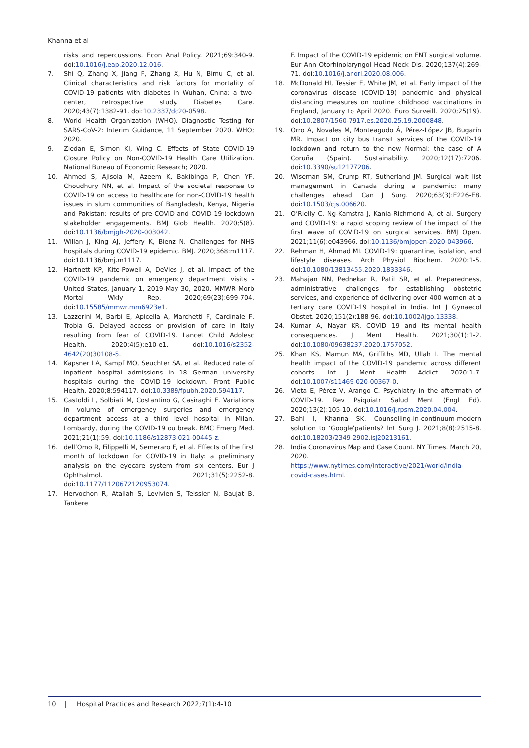Khanna et al
risks and repercussions. Econ Anal Policy. 2021;69:340-9. doi:10.1016/j.eap.2020.12.016.
7. Shi Q, Zhang X, Jiang F, Zhang X, Hu N, Bimu C, et al. Clinical characteristics and risk factors for mortality of COVID-19 patients with diabetes in Wuhan, China: a two-center, retrospective study. Diabetes Care. 2020;43(7):1382-91. doi:10.2337/dc20-0598.
8. World Health Organization (WHO). Diagnostic Testing for SARS-CoV-2: Interim Guidance, 11 September 2020. WHO; 2020.
9. Ziedan E, Simon KI, Wing C. Effects of State COVID-19 Closure Policy on Non-COVID-19 Health Care Utilization. National Bureau of Economic Research; 2020.
10. Ahmed S, Ajisola M, Azeem K, Bakibinga P, Chen YF, Choudhury NN, et al. Impact of the societal response to COVID-19 on access to healthcare for non-COVID-19 health issues in slum communities of Bangladesh, Kenya, Nigeria and Pakistan: results of pre-COVID and COVID-19 lockdown stakeholder engagements. BMJ Glob Health. 2020;5(8). doi:10.1136/bmjgh-2020-003042.
11. Willan J, King AJ, Jeffery K, Bienz N. Challenges for NHS hospitals during COVID-19 epidemic. BMJ. 2020;368:m1117. doi:10.1136/bmj.m1117.
12. Hartnett KP, Kite-Powell A, DeVies J, et al. Impact of the COVID-19 pandemic on emergency department visits - United States, January 1, 2019-May 30, 2020. MMWR Morb Mortal Wkly Rep. 2020;69(23):699-704. doi:10.15585/mmwr.mm6923e1.
13. Lazzerini M, Barbi E, Apicella A, Marchetti F, Cardinale F, Trobia G. Delayed access or provision of care in Italy resulting from fear of COVID-19. Lancet Child Adolesc Health. 2020;4(5):e10-e1. doi:10.1016/s2352-4642(20)30108-5.
14. Kapsner LA, Kampf MO, Seuchter SA, et al. Reduced rate of inpatient hospital admissions in 18 German university hospitals during the COVID-19 lockdown. Front Public Health. 2020;8:594117. doi:10.3389/fpubh.2020.594117.
15. Castoldi L, Solbiati M, Costantino G, Casiraghi E. Variations in volume of emergency surgeries and emergency department access at a third level hospital in Milan, Lombardy, during the COVID-19 outbreak. BMC Emerg Med. 2021;21(1):59. doi:10.1186/s12873-021-00445-z.
16. dell’Omo R, Filippelli M, Semeraro F, et al. Effects of the first month of lockdown for COVID-19 in Italy: a preliminary analysis on the eyecare system from six centers. Eur J Ophthalmol. 2021;31(5):2252-8. doi:10.1177/1120672120953074.
17. Hervochon R, Atallah S, Levivien S, Teissier N, Baujat B, Tankere
F. Impact of the COVID-19 epidemic on ENT surgical volume. Eur Ann Otorhinolaryngol Head Neck Dis. 2020;137(4):269-71. doi:10.1016/j.anorl.2020.08.006.
18. McDonald HI, Tessier E, White JM, et al. Early impact of the coronavirus disease (COVID-19) pandemic and physical distancing measures on routine childhood vaccinations in England, January to April 2020. Euro Surveill. 2020;25(19). doi:10.2807/1560-7917.es.2020.25.19.2000848.
19. Orro A, Novales M, Monteagudo Á, Pérez-López JB, Bugarín MR. Impact on city bus transit services of the COVID-19 lockdown and return to the new Normal: the case of A Coruña (Spain). Sustainability. 2020;12(17):7206. doi:10.3390/su12177206.
20. Wiseman SM, Crump RT, Sutherland JM. Surgical wait list management in Canada during a pandemic: many challenges ahead. Can J Surg. 2020;63(3):E226-E8. doi:10.1503/cjs.006620.
21. O’Rielly C, Ng-Kamstra J, Kania-Richmond A, et al. Surgery and COVID-19: a rapid scoping review of the impact of the first wave of COVID-19 on surgical services. BMJ Open. 2021;11(6):e043966. doi:10.1136/bmjopen-2020-043966.
22. Rehman H, Ahmad MI. COVID-19: quarantine, isolation, and lifestyle diseases. Arch Physiol Biochem. 2020:1-5. doi:10.1080/13813455.2020.1833346.
23. Mahajan NN, Pednekar R, Patil SR, et al. Preparedness, administrative challenges for establishing obstetric services, and experience of delivering over 400 women at a tertiary care COVID-19 hospital in India. Int J Gynaecol Obstet. 2020;151(2):188-96. doi:10.1002/ijgo.13338.
24. Kumar A, Nayar KR. COVID 19 and its mental health consequences. J Ment Health. 2021;30(1):1-2. doi:10.1080/09638237.2020.1757052.
25. Khan KS, Mamun MA, Griffiths MD, Ullah I. The mental health impact of the COVID-19 pandemic across different cohorts. Int J Ment Health Addict. 2020:1-7. doi:10.1007/s11469-020-00367-0.
26. Vieta E, Pérez V, Arango C. Psychiatry in the aftermath of COVID-19. Rev Psiquiatr Salud Ment (Engl Ed). 2020;13(2):105-10. doi:10.1016/j.rpsm.2020.04.004.
27. Bahl I, Khanna SK. Counselling-in-continuum-modern solution to ‘Google’patients? Int Surg J. 2021;8(8):2515-8. doi:10.18203/2349-2902.isj20213161.
28. India Coronavirus Map and Case Count. NY Times. March 20, 2020. https://www.nytimes.com/interactive/2021/world/india-covid-cases.html.
10 | Hospital Practices and Research 2022;7(1):4-10